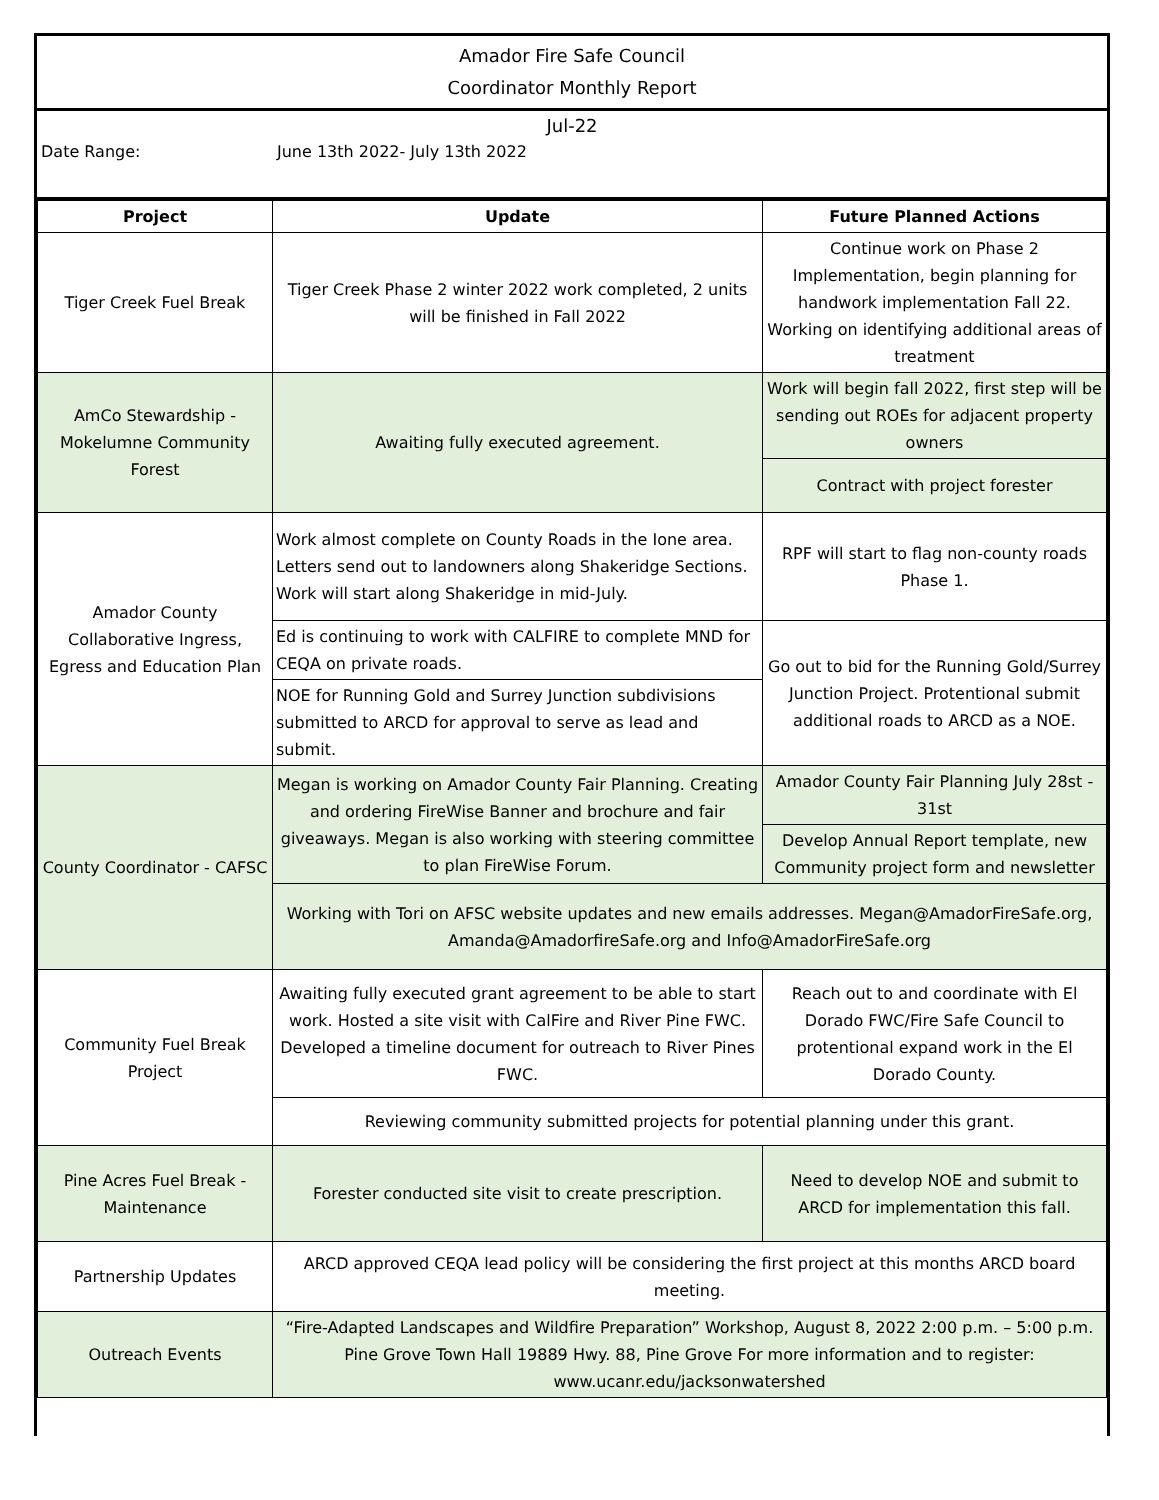Amador Fire Safe Council
Coordinator Monthly Report
Jul-22
Date Range: June 13th 2022- July 13th 2022
| Project | Update | Future Planned Actions |
| --- | --- | --- |
| Tiger Creek Fuel Break | Tiger Creek Phase 2 winter 2022 work completed, 2 units will be finished in Fall 2022 | Continue work on Phase 2 Implementation, begin planning for handwork implementation Fall 22. Working on identifying additional areas of treatment |
| AmCo Stewardship - Mokelumne Community Forest | Awaiting fully executed agreement. | Work will begin fall 2022, first step will be sending out ROEs for adjacent property owners |
| | | Contract with project forester |
| Amador County Collaborative Ingress, Egress and Education Plan | Work almost complete on County Roads in the Ione area. Letters send out to landowners along Shakeridge Sections. Work will start along Shakeridge in mid-July. | RPF will start to flag non-county roads Phase 1. |
| | Ed is continuing to work with CALFIRE to complete MND for CEQA on private roads. | Go out to bid for the Running Gold/Surrey Junction Project. Protentional submit additional roads to ARCD as a NOE. |
| | NOE for Running Gold and Surrey Junction subdivisions submitted to ARCD for approval to serve as lead and submit. | |
| County Coordinator - CAFSC | Megan is working on Amador County Fair Planning. Creating and ordering FireWise Banner and brochure and fair giveaways. Megan is also working with steering committee to plan FireWise Forum. | Amador County Fair Planning July 28st - 31st |
| | | Develop Annual Report template, new Community project form and newsletter |
| | Working with Tori on AFSC website updates and new emails addresses. Megan@AmadorFireSafe.org, Amanda@AmadorfireSafe.org and Info@AmadorFireSafe.org | |
| Community Fuel Break Project | Awaiting fully executed grant agreement to be able to start work. Hosted a site visit with CalFire and River Pine FWC. Developed a timeline document for outreach to River Pines FWC. | Reach out to and coordinate with El Dorado FWC/Fire Safe Council to protentional expand work in the El Dorado County. |
| | Reviewing community submitted projects for potential planning under this grant. | |
| Pine Acres Fuel Break - Maintenance | Forester conducted site visit to create prescription. | Need to develop NOE and submit to ARCD for implementation this fall. |
| Partnership Updates | ARCD approved CEQA lead policy will be considering the first project at this months ARCD board meeting. | |
| Outreach Events | “Fire-Adapted Landscapes and Wildfire Preparation” Workshop, August 8, 2022 2:00 p.m. – 5:00 p.m. Pine Grove Town Hall 19889 Hwy. 88, Pine Grove For more information and to register: www.ucanr.edu/jacksonwatershed | |